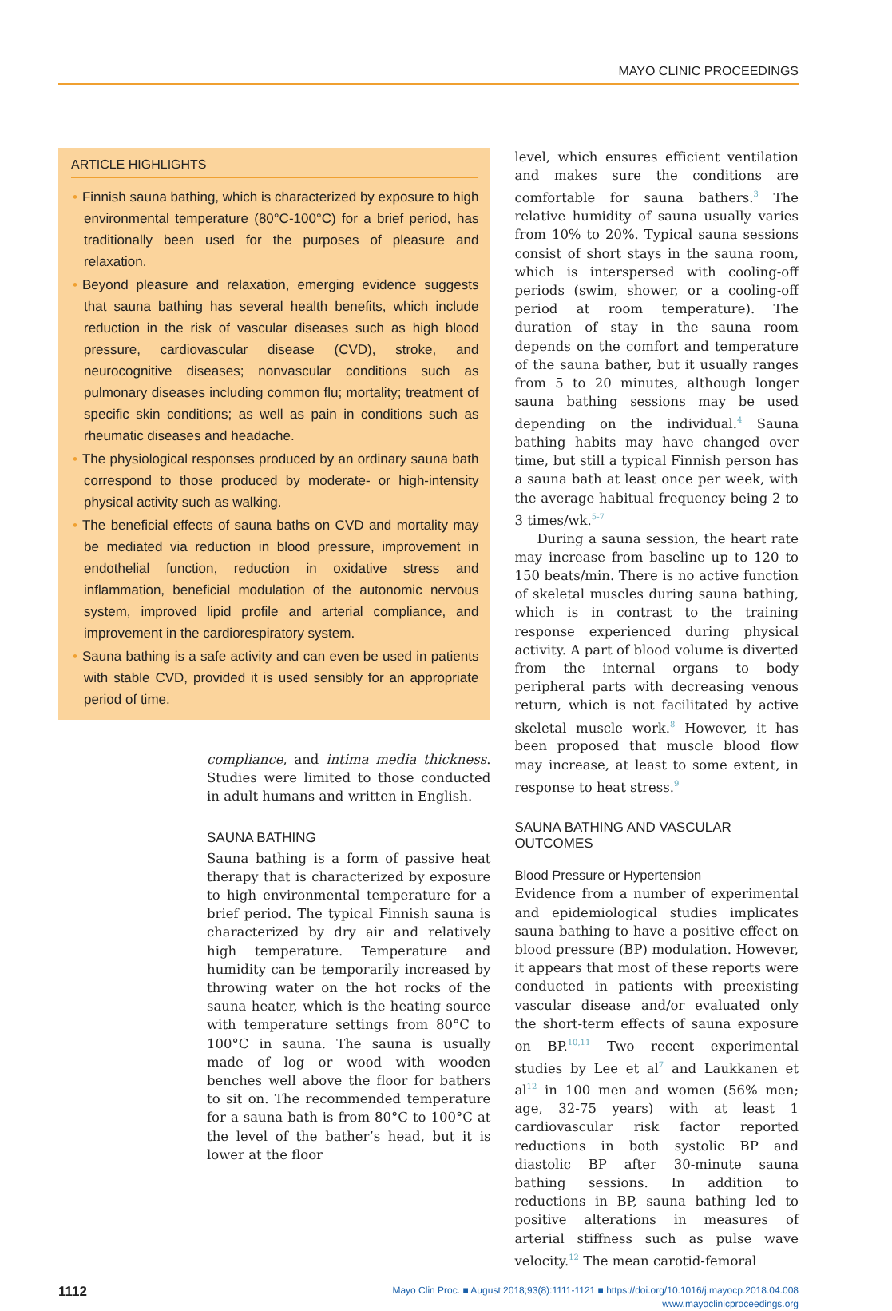MAYO CLINIC PROCEEDINGS
ARTICLE HIGHLIGHTS
• Finnish sauna bathing, which is characterized by exposure to high environmental temperature (80°C-100°C) for a brief period, has traditionally been used for the purposes of pleasure and relaxation.
• Beyond pleasure and relaxation, emerging evidence suggests that sauna bathing has several health benefits, which include reduction in the risk of vascular diseases such as high blood pressure, cardiovascular disease (CVD), stroke, and neurocognitive diseases; nonvascular conditions such as pulmonary diseases including common flu; mortality; treatment of specific skin conditions; as well as pain in conditions such as rheumatic diseases and headache.
• The physiological responses produced by an ordinary sauna bath correspond to those produced by moderate- or high-intensity physical activity such as walking.
• The beneficial effects of sauna baths on CVD and mortality may be mediated via reduction in blood pressure, improvement in endothelial function, reduction in oxidative stress and inflammation, beneficial modulation of the autonomic nervous system, improved lipid profile and arterial compliance, and improvement in the cardiorespiratory system.
• Sauna bathing is a safe activity and can even be used in patients with stable CVD, provided it is used sensibly for an appropriate period of time.
compliance, and intima media thickness. Studies were limited to those conducted in adult humans and written in English.
SAUNA BATHING
Sauna bathing is a form of passive heat therapy that is characterized by exposure to high environmental temperature for a brief period. The typical Finnish sauna is characterized by dry air and relatively high temperature. Temperature and humidity can be temporarily increased by throwing water on the hot rocks of the sauna heater, which is the heating source with temperature settings from 80°C to 100°C in sauna. The sauna is usually made of log or wood with wooden benches well above the floor for bathers to sit on. The recommended temperature for a sauna bath is from 80°C to 100°C at the level of the bather’s head, but it is lower at the floor
level, which ensures efficient ventilation and makes sure the conditions are comfortable for sauna bathers.<sup>3</sup> The relative humidity of sauna usually varies from 10% to 20%. Typical sauna sessions consist of short stays in the sauna room, which is interspersed with cooling-off periods (swim, shower, or a cooling-off period at room temperature). The duration of stay in the sauna room depends on the comfort and temperature of the sauna bather, but it usually ranges from 5 to 20 minutes, although longer sauna bathing sessions may be used depending on the individual.<sup>4</sup> Sauna bathing habits may have changed over time, but still a typical Finnish person has a sauna bath at least once per week, with the average habitual frequency being 2 to 3 times/wk.<sup>5-7</sup>
During a sauna session, the heart rate may increase from baseline up to 120 to 150 beats/min. There is no active function of skeletal muscles during sauna bathing, which is in contrast to the training response experienced during physical activity. A part of blood volume is diverted from the internal organs to body peripheral parts with decreasing venous return, which is not facilitated by active skeletal muscle work.<sup>8</sup> However, it has been proposed that muscle blood flow may increase, at least to some extent, in response to heat stress.<sup>9</sup>
SAUNA BATHING AND VASCULAR OUTCOMES
Blood Pressure or Hypertension
Evidence from a number of experimental and epidemiological studies implicates sauna bathing to have a positive effect on blood pressure (BP) modulation. However, it appears that most of these reports were conducted in patients with preexisting vascular disease and/or evaluated only the short-term effects of sauna exposure on BP.<sup>10,11</sup> Two recent experimental studies by Lee et al<sup>7</sup> and Laukkanen et al<sup>12</sup> in 100 men and women (56% men; age, 32-75 years) with at least 1 cardiovascular risk factor reported reductions in both systolic BP and diastolic BP after 30-minute sauna bathing sessions. In addition to reductions in BP, sauna bathing led to positive alterations in measures of arterial stiffness such as pulse wave velocity.<sup>12</sup> The mean carotid-femoral
1112
Mayo Clin Proc. ■ August 2018;93(8):1111-1121 ■ https://doi.org/10.1016/j.mayocp.2018.04.008
www.mayoclinicproceedings.org